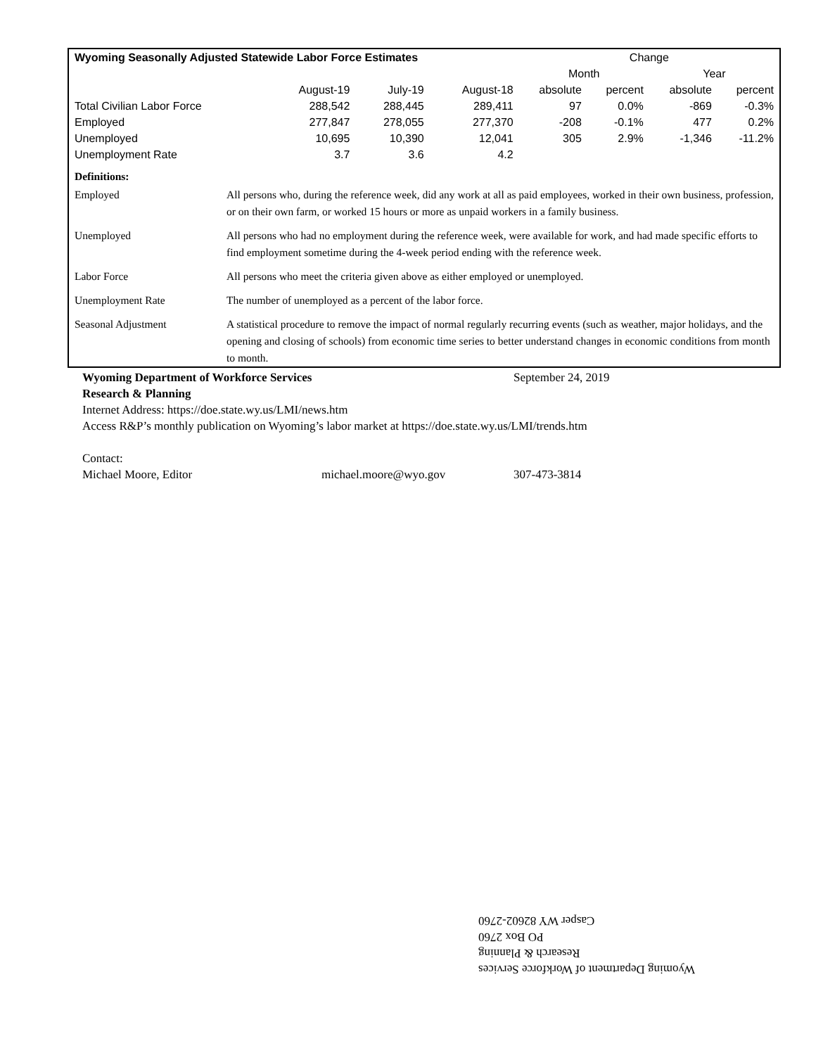| Wyoming Seasonally Adjusted Statewide Labor Force Estimates | | | | Change | | | |
| --- | --- | --- | --- | --- | --- | --- | --- |
| | | | | Month | | Year | |
| | August-19 | July-19 | August-18 | absolute | percent | absolute | percent |
| Total Civilian Labor Force | 288,542 | 288,445 | 289,411 | 97 | 0.0% | -869 | -0.3% |
| Employed | 277,847 | 278,055 | 277,370 | -208 | -0.1% | 477 | 0.2% |
| Unemployed | 10,695 | 10,390 | 12,041 | 305 | 2.9% | -1,346 | -11.2% |
| Unemployment Rate | 3.7 | 3.6 | 4.2 | | | | |
| Definitions: | |
| Employed | All persons who, during the reference week, did any work at all as paid employees, worked in their own business, profession, or on their own farm, or worked 15 hours or more as unpaid workers in a family business. |
| Unemployed | All persons who had no employment during the reference week, were available for work, and had made specific efforts to find employment sometime during the 4-week period ending with the reference week. |
| Labor Force | All persons who meet the criteria given above as either employed or unemployed. |
| Unemployment Rate | The number of unemployed as a percent of the labor force. |
| Seasonal Adjustment | A statistical procedure to remove the impact of normal regularly recurring events (such as weather, major holidays, and the opening and closing of schools) from economic time series to better understand changes in economic conditions from month to month. |
Wyoming Department of Workforce Services September 24, 2019
Research & Planning
Internet Address: https://doe.state.wy.us/LMI/news.htm
Access R&P’s monthly publication on Wyoming’s labor market at https://doe.state.wy.us/LMI/trends.htm
Contact:
Michael Moore, Editor michael.moore@wyo.gov 307-473-3814
Wyoming Department of Workforce Services
Research & Planning
PO Box 2760
Casper WY 82602-2760